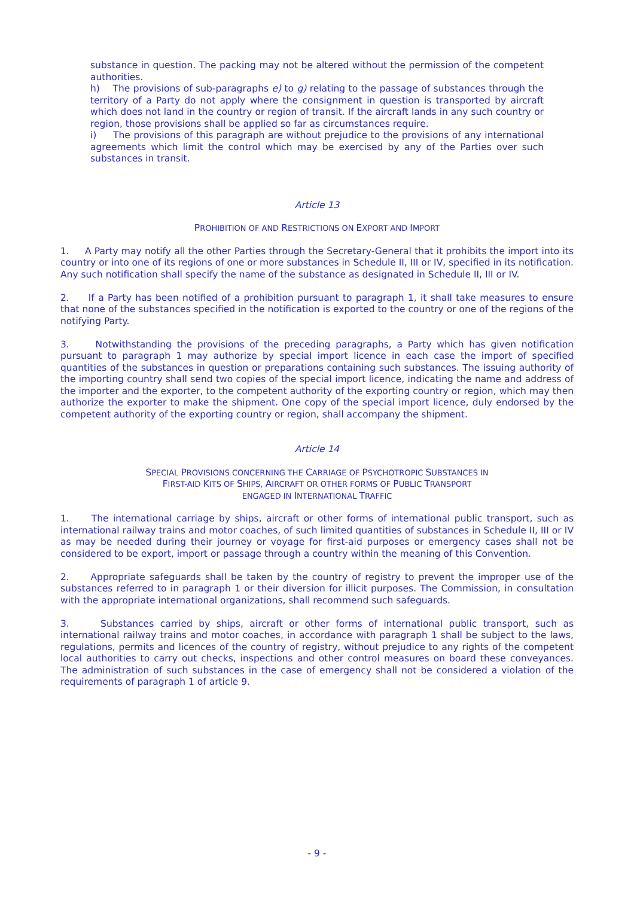substance in question. The packing may not be altered without the permission of the competent authorities.
h) The provisions of sub-paragraphs e) to g) relating to the passage of substances through the territory of a Party do not apply where the consignment in question is transported by aircraft which does not land in the country or region of transit. If the aircraft lands in any such country or region, those provisions shall be applied so far as circumstances require.
i) The provisions of this paragraph are without prejudice to the provisions of any international agreements which limit the control which may be exercised by any of the Parties over such substances in transit.
Article 13
PROHIBITION OF AND RESTRICTIONS ON EXPORT AND IMPORT
1. A Party may notify all the other Parties through the Secretary-General that it prohibits the import into its country or into one of its regions of one or more substances in Schedule II, III or IV, specified in its notification. Any such notification shall specify the name of the substance as designated in Schedule II, III or IV.
2. If a Party has been notified of a prohibition pursuant to paragraph 1, it shall take measures to ensure that none of the substances specified in the notification is exported to the country or one of the regions of the notifying Party.
3. Notwithstanding the provisions of the preceding paragraphs, a Party which has given notification pursuant to paragraph 1 may authorize by special import licence in each case the import of specified quantities of the substances in question or preparations containing such substances. The issuing authority of the importing country shall send two copies of the special import licence, indicating the name and address of the importer and the exporter, to the competent authority of the exporting country or region, which may then authorize the exporter to make the shipment. One copy of the special import licence, duly endorsed by the competent authority of the exporting country or region, shall accompany the shipment.
Article 14
SPECIAL PROVISIONS CONCERNING THE CARRIAGE OF PSYCHOTROPIC SUBSTANCES IN
FIRST-AID KITS OF SHIPS, AIRCRAFT OR OTHER FORMS OF PUBLIC TRANSPORT
ENGAGED IN INTERNATIONAL TRAFFIC
1. The international carriage by ships, aircraft or other forms of international public transport, such as international railway trains and motor coaches, of such limited quantities of substances in Schedule II, III or IV as may be needed during their journey or voyage for first-aid purposes or emergency cases shall not be considered to be export, import or passage through a country within the meaning of this Convention.
2. Appropriate safeguards shall be taken by the country of registry to prevent the improper use of the substances referred to in paragraph 1 or their diversion for illicit purposes. The Commission, in consultation with the appropriate international organizations, shall recommend such safeguards.
3. Substances carried by ships, aircraft or other forms of international public transport, such as international railway trains and motor coaches, in accordance with paragraph 1 shall be subject to the laws, regulations, permits and licences of the country of registry, without prejudice to any rights of the competent local authorities to carry out checks, inspections and other control measures on board these conveyances. The administration of such substances in the case of emergency shall not be considered a violation of the requirements of paragraph 1 of article 9.
- 9 -